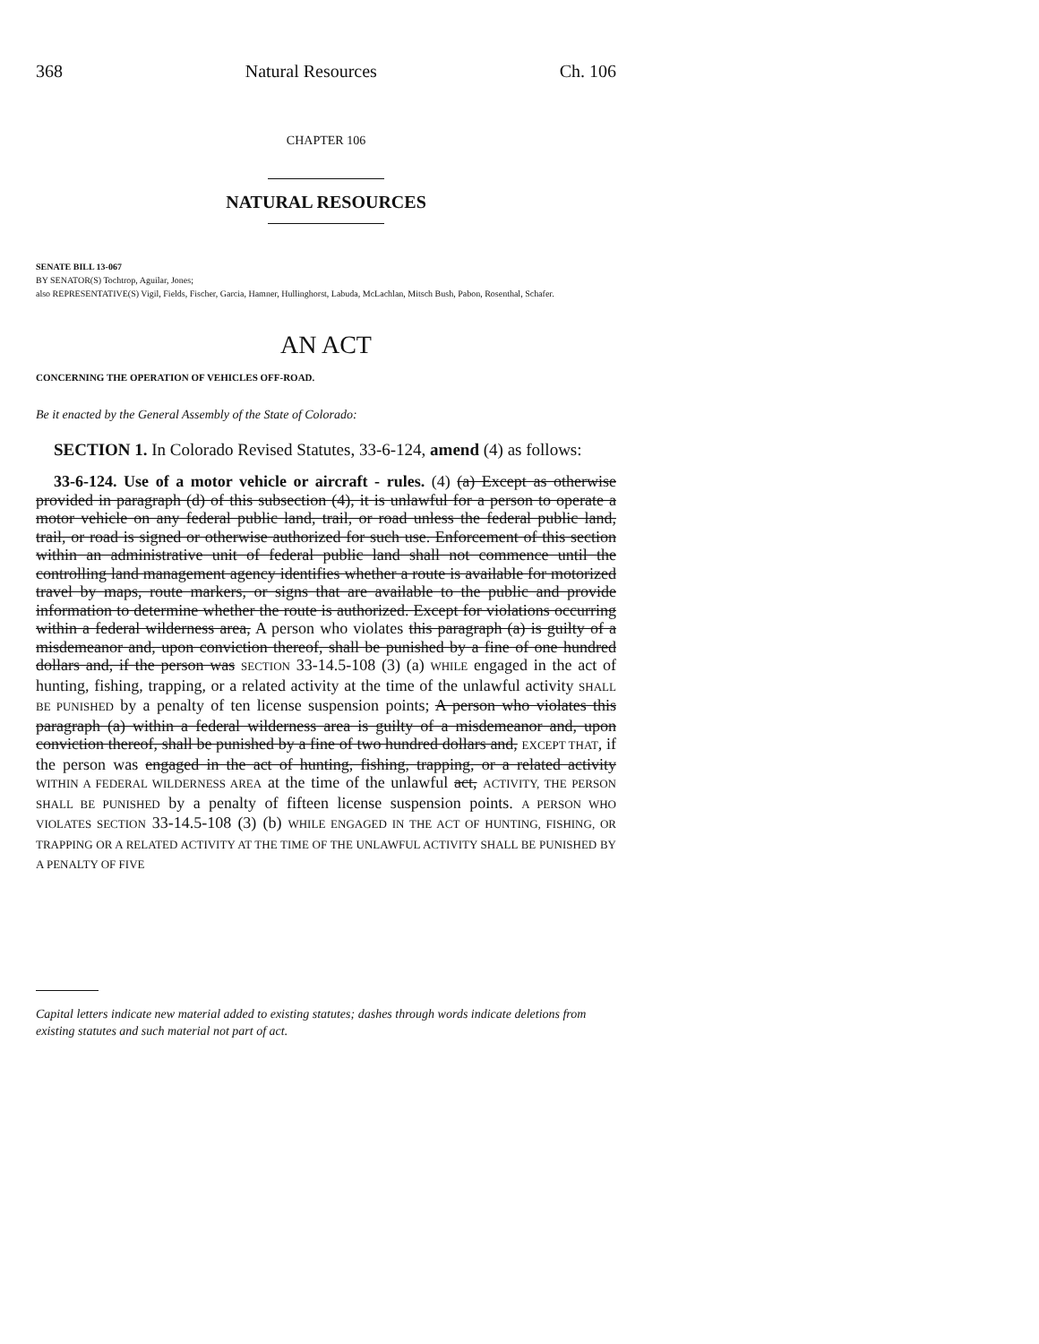368 Natural Resources Ch. 106
CHAPTER 106
NATURAL RESOURCES
SENATE BILL 13-067
BY SENATOR(S) Tochtrop, Aguilar, Jones;
also REPRESENTATIVE(S) Vigil, Fields, Fischer, Garcia, Hamner, Hullinghorst, Labuda, McLachlan, Mitsch Bush, Pabon, Rosenthal, Schafer.
AN ACT
CONCERNING THE OPERATION OF VEHICLES OFF-ROAD.
Be it enacted by the General Assembly of the State of Colorado:
SECTION 1. In Colorado Revised Statutes, 33-6-124, amend (4) as follows:
33-6-124. Use of a motor vehicle or aircraft - rules. (4) (a) Except as otherwise provided in paragraph (d) of this subsection (4), it is unlawful for a person to operate a motor vehicle on any federal public land, trail, or road unless the federal public land, trail, or road is signed or otherwise authorized for such use. Enforcement of this section within an administrative unit of federal public land shall not commence until the controlling land management agency identifies whether a route is available for motorized travel by maps, route markers, or signs that are available to the public and provide information to determine whether the route is authorized. Except for violations occurring within a federal wilderness area, A person who violates this paragraph (a) is guilty of a misdemeanor and, upon conviction thereof, shall be punished by a fine of one hundred dollars and, if the person was SECTION 33-14.5-108 (3) (a) WHILE engaged in the act of hunting, fishing, trapping, or a related activity at the time of the unlawful activity SHALL BE PUNISHED by a penalty of ten license suspension points; A person who violates this paragraph (a) within a federal wilderness area is guilty of a misdemeanor and, upon conviction thereof, shall be punished by a fine of two hundred dollars and, EXCEPT THAT, if the person was engaged in the act of hunting, fishing, trapping, or a related activity WITHIN A FEDERAL WILDERNESS AREA at the time of the unlawful act, ACTIVITY, THE PERSON SHALL BE PUNISHED by a penalty of fifteen license suspension points. A PERSON WHO VIOLATES SECTION 33-14.5-108 (3) (b) WHILE ENGAGED IN THE ACT OF HUNTING, FISHING, OR TRAPPING OR A RELATED ACTIVITY AT THE TIME OF THE UNLAWFUL ACTIVITY SHALL BE PUNISHED BY A PENALTY OF FIVE
Capital letters indicate new material added to existing statutes; dashes through words indicate deletions from existing statutes and such material not part of act.